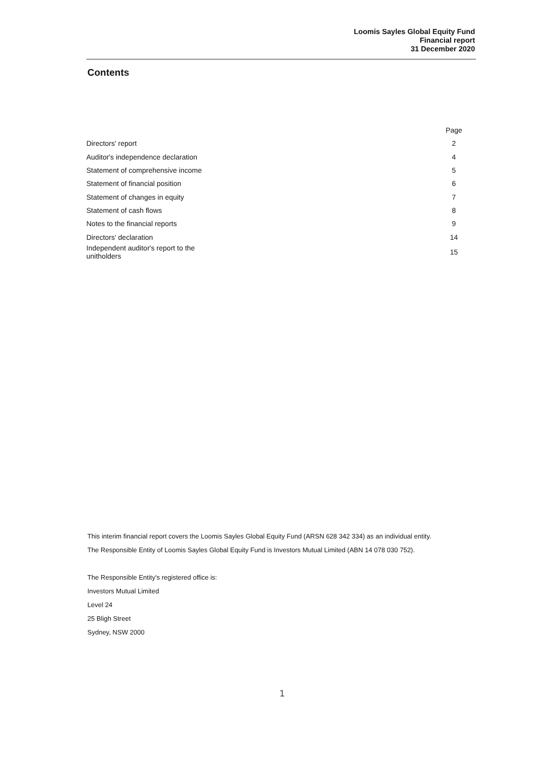Loomis Sayles Global Equity Fund
Financial report
31 December 2020
Contents
| | Page |
| --- | --- |
| Directors' report | 2 |
| Auditor's independence declaration | 4 |
| Statement of comprehensive income | 5 |
| Statement of financial position | 6 |
| Statement of changes in equity | 7 |
| Statement of cash flows | 8 |
| Notes to the financial reports | 9 |
| Directors' declaration | 14 |
| Independent auditor's report to the unitholders | 15 |
This interim financial report covers the Loomis Sayles Global Equity Fund (ARSN 628 342 334) as an individual entity.
The Responsible Entity of Loomis Sayles Global Equity Fund is Investors Mutual Limited (ABN 14 078 030 752).
The Responsible Entity's registered office is:
Investors Mutual Limited
Level 24
25 Bligh Street
Sydney, NSW 2000
1